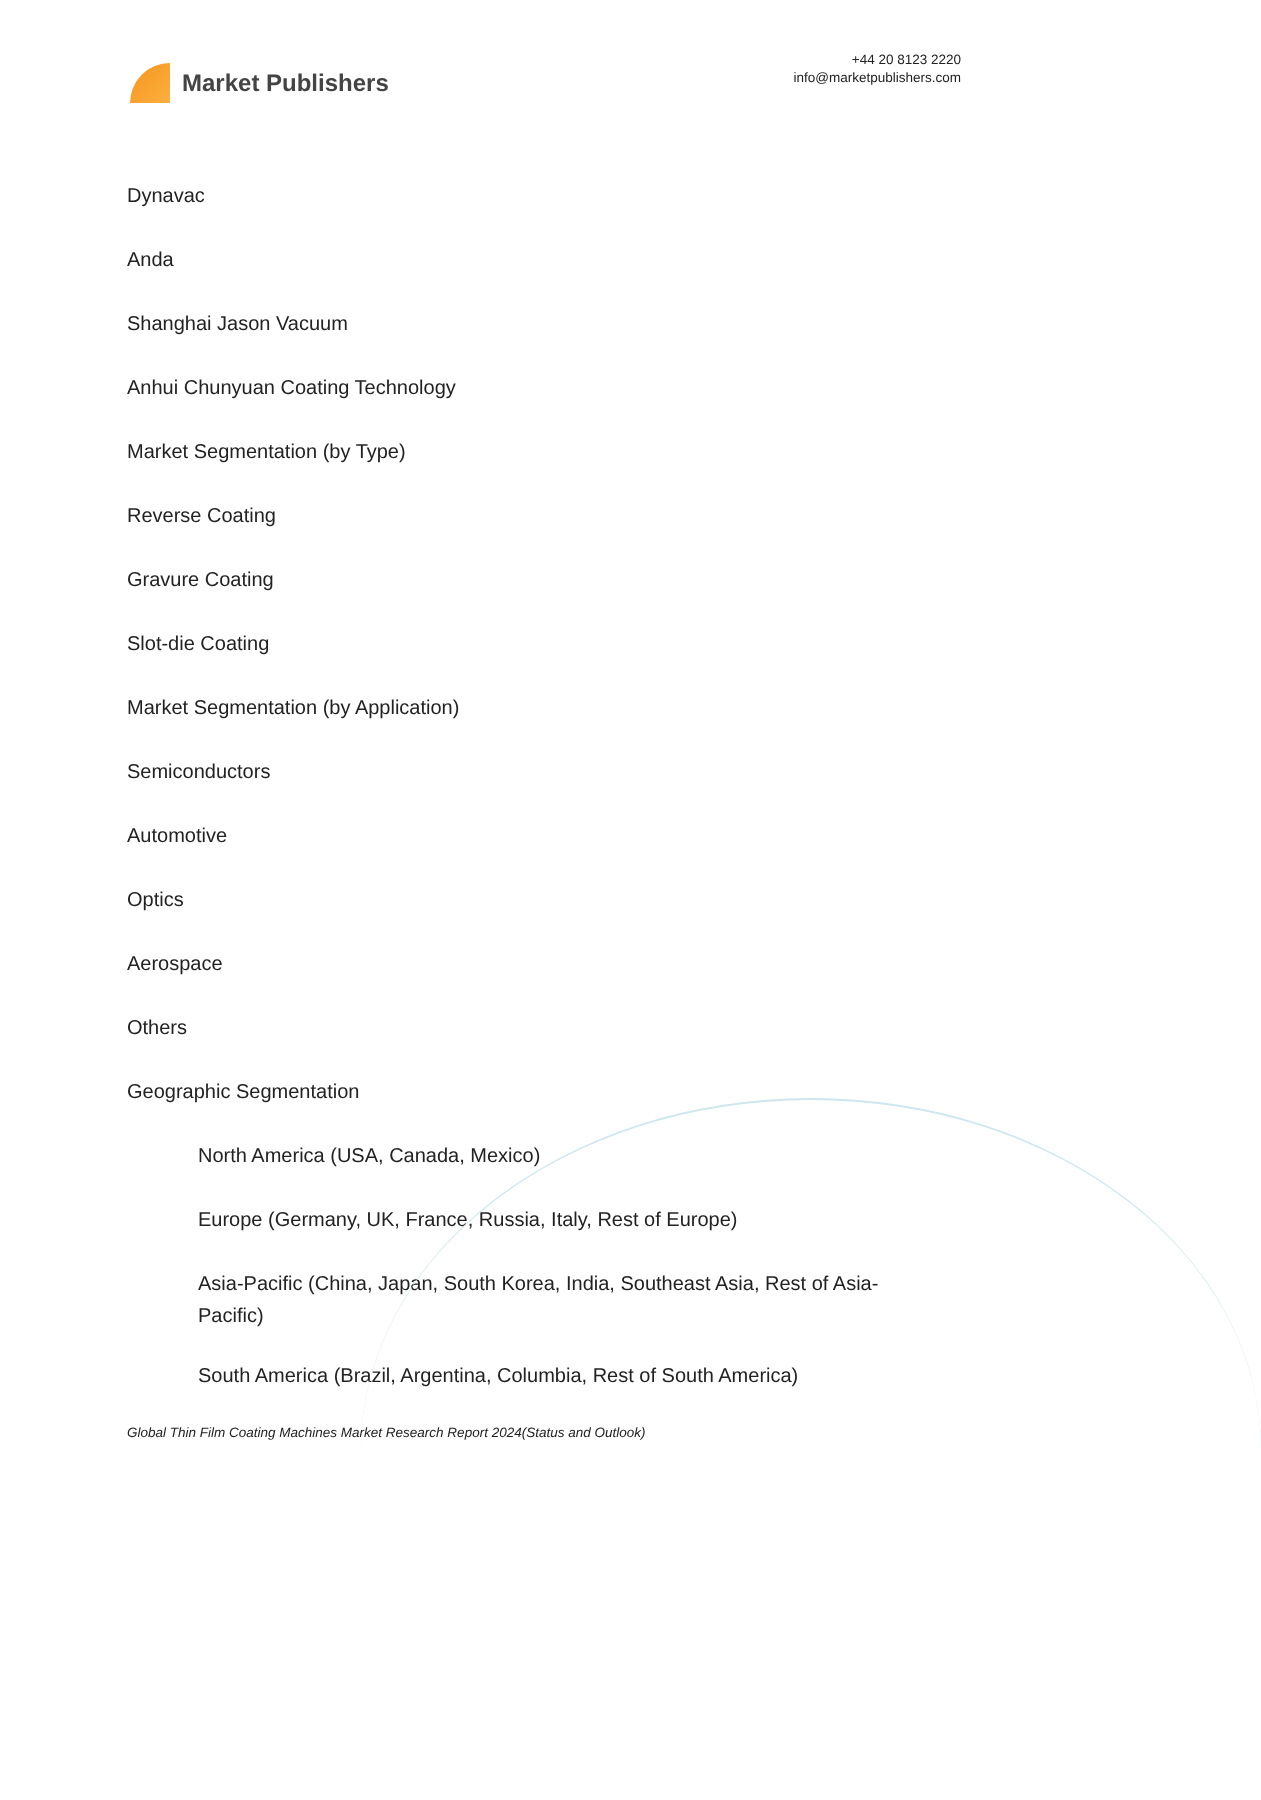Market Publishers
+44 20 8123 2220
info@marketpublishers.com
Dynavac
Anda
Shanghai Jason Vacuum
Anhui Chunyuan Coating Technology
Market Segmentation (by Type)
Reverse Coating
Gravure Coating
Slot-die Coating
Market Segmentation (by Application)
Semiconductors
Automotive
Optics
Aerospace
Others
Geographic Segmentation
North America (USA, Canada, Mexico)
Europe (Germany, UK, France, Russia, Italy, Rest of Europe)
Asia-Pacific (China, Japan, South Korea, India, Southeast Asia, Rest of Asia-Pacific)
South America (Brazil, Argentina, Columbia, Rest of South America)
Global Thin Film Coating Machines Market Research Report 2024(Status and Outlook)